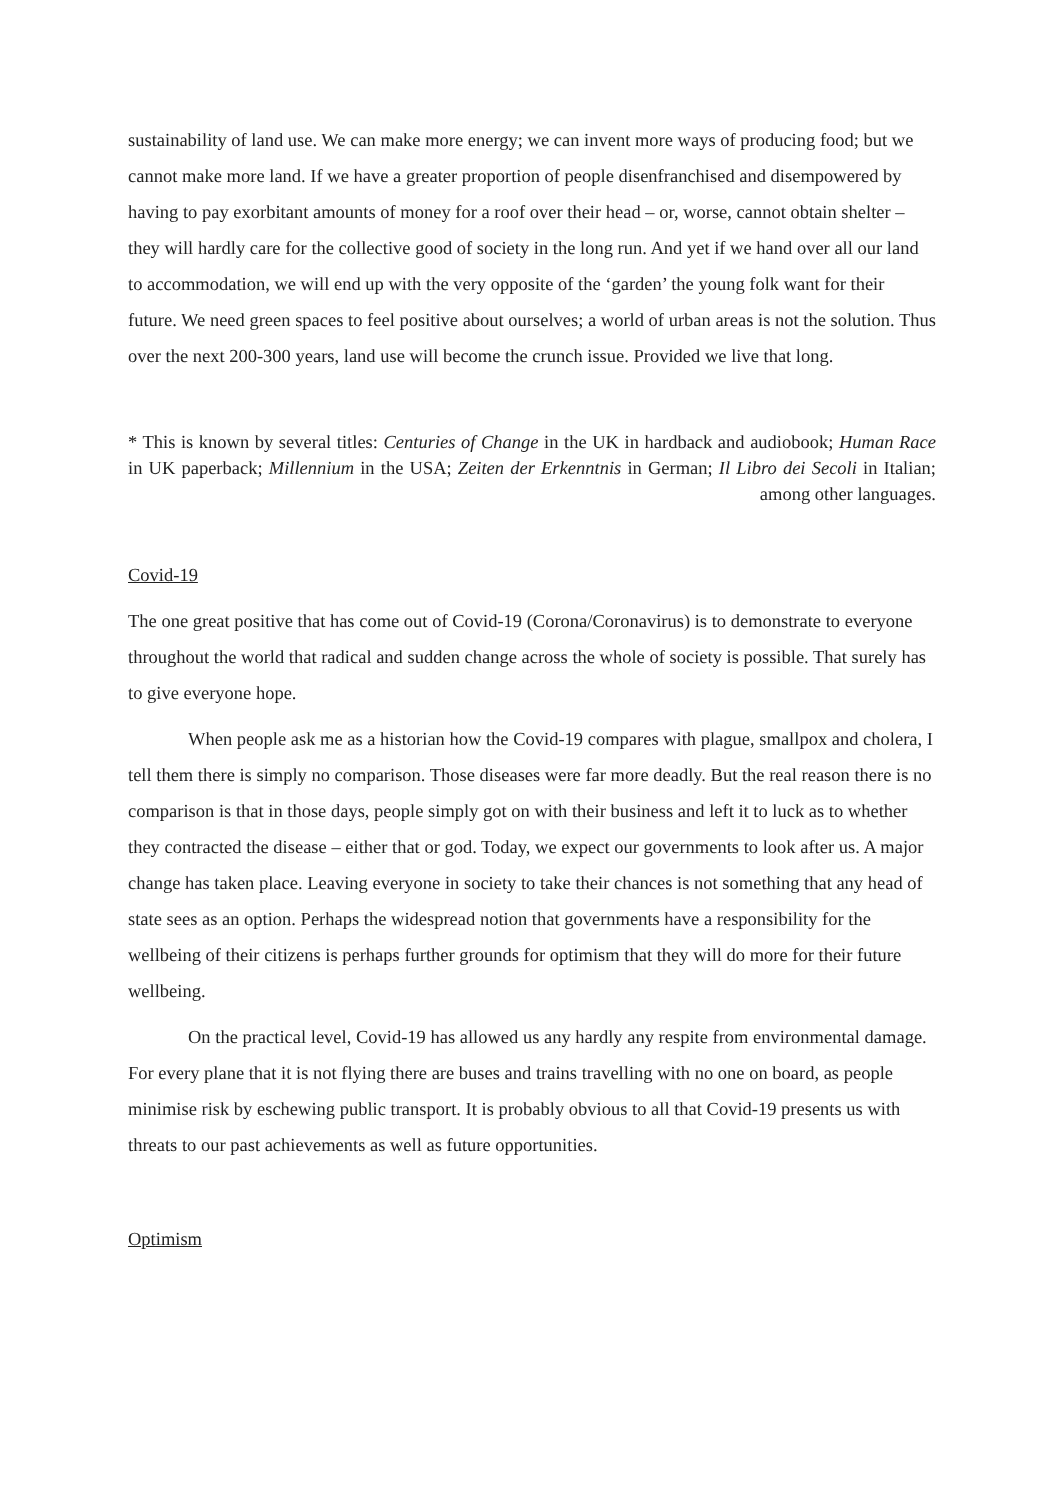sustainability of land use. We can make more energy; we can invent more ways of producing food; but we cannot make more land. If we have a greater proportion of people disenfranchised and disempowered by having to pay exorbitant amounts of money for a roof over their head – or, worse, cannot obtain shelter – they will hardly care for the collective good of society in the long run. And yet if we hand over all our land to accommodation, we will end up with the very opposite of the ‘garden’ the young folk want for their future. We need green spaces to feel positive about ourselves; a world of urban areas is not the solution. Thus over the next 200-300 years, land use will become the crunch issue. Provided we live that long.
* This is known by several titles: Centuries of Change in the UK in hardback and audiobook; Human Race in UK paperback; Millennium in the USA; Zeiten der Erkenntnis in German; Il Libro dei Secoli in Italian; among other languages.
Covid-19
The one great positive that has come out of Covid-19 (Corona/Coronavirus) is to demonstrate to everyone throughout the world that radical and sudden change across the whole of society is possible. That surely has to give everyone hope.
When people ask me as a historian how the Covid-19 compares with plague, smallpox and cholera, I tell them there is simply no comparison. Those diseases were far more deadly. But the real reason there is no comparison is that in those days, people simply got on with their business and left it to luck as to whether they contracted the disease – either that or god. Today, we expect our governments to look after us. A major change has taken place. Leaving everyone in society to take their chances is not something that any head of state sees as an option. Perhaps the widespread notion that governments have a responsibility for the wellbeing of their citizens is perhaps further grounds for optimism that they will do more for their future wellbeing.
On the practical level, Covid-19 has allowed us any hardly any respite from environmental damage. For every plane that it is not flying there are buses and trains travelling with no one on board, as people minimise risk by eschewing public transport. It is probably obvious to all that Covid-19 presents us with threats to our past achievements as well as future opportunities.
Optimism